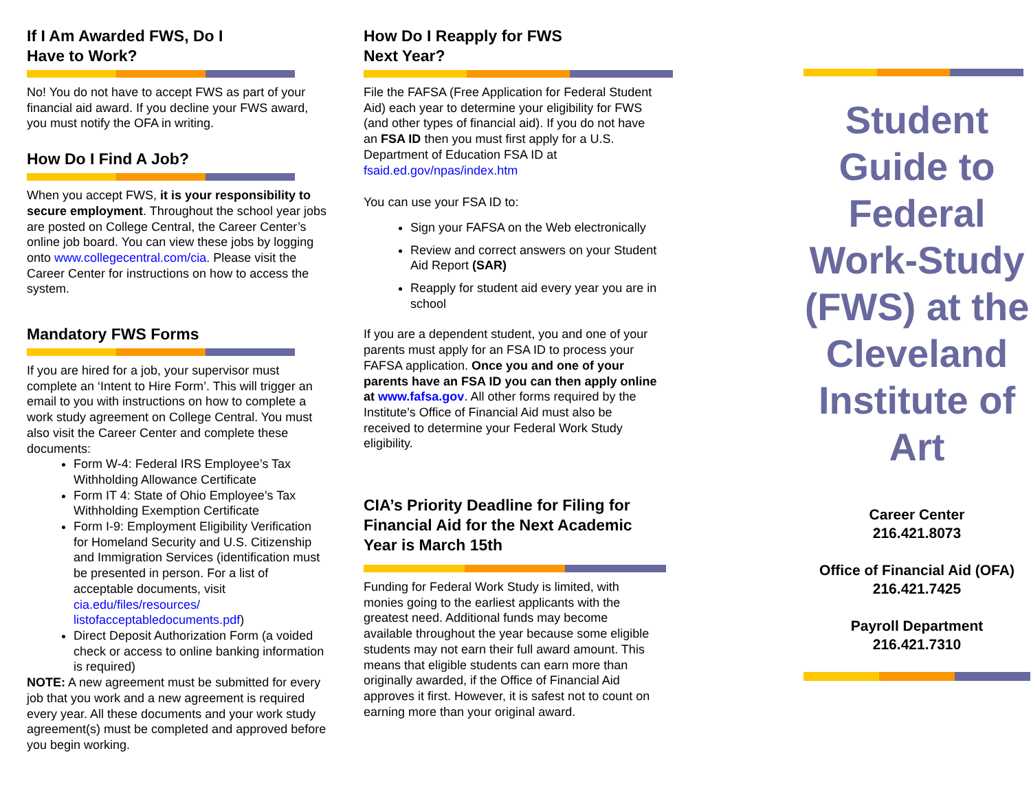If I Am Awarded FWS, Do I
Have to Work?
No! You do not have to accept FWS as part of your financial aid award. If you decline your FWS award, you must notify the OFA in writing.
How Do I Find A Job?
When you accept FWS, it is your responsibility to secure employment. Throughout the school year jobs are posted on College Central, the Career Center’s online job board. You can view these jobs by logging onto www.collegecentral.com/cia. Please visit the Career Center for instructions on how to access the system.
Mandatory FWS Forms
If you are hired for a job, your supervisor must complete an ‘Intent to Hire Form’. This will trigger an email to you with instructions on how to complete a work study agreement on College Central. You must also visit the Career Center and complete these documents:
Form W-4: Federal IRS Employee’s Tax Withholding Allowance Certificate
Form IT 4: State of Ohio Employee’s Tax Withholding Exemption Certificate
Form I-9: Employment Eligibility Verification for Homeland Security and U.S. Citizenship and Immigration Services (identification must be presented in person. For a list of acceptable documents, visit cia.edu/files/resources/ listofacceptabledocuments.pdf)
Direct Deposit Authorization Form (a voided check or access to online banking information is required)
NOTE: A new agreement must be submitted for every job that you work and a new agreement is required every year. All these documents and your work study agreement(s) must be completed and approved before you begin working.
How Do I Reapply for FWS
Next Year?
File the FAFSA (Free Application for Federal Student Aid) each year to determine your eligibility for FWS (and other types of financial aid). If you do not have an FSA ID then you must first apply for a U.S. Department of Education FSA ID at fsaid.ed.gov/npas/index.htm
You can use your FSA ID to:
Sign your FAFSA on the Web electronically
Review and correct answers on your Student Aid Report (SAR)
Reapply for student aid every year you are in school
If you are a dependent student, you and one of your parents must apply for an FSA ID to process your FAFSA application. Once you and one of your parents have an FSA ID you can then apply online at www.fafsa.gov. All other forms required by the Institute’s Office of Financial Aid must also be received to determine your Federal Work Study eligibility.
CIA’s Priority Deadline for Filing for Financial Aid for the Next Academic Year is March 15th
Funding for Federal Work Study is limited, with monies going to the earliest applicants with the greatest need. Additional funds may become available throughout the year because some eligible students may not earn their full award amount. This means that eligible students can earn more than originally awarded, if the Office of Financial Aid approves it first. However, it is safest not to count on earning more than your original award.
Student Guide to Federal Work-Study (FWS) at the Cleveland Institute of Art
Career Center
216.421.8073
Office of Financial Aid (OFA)
216.421.7425
Payroll Department
216.421.7310